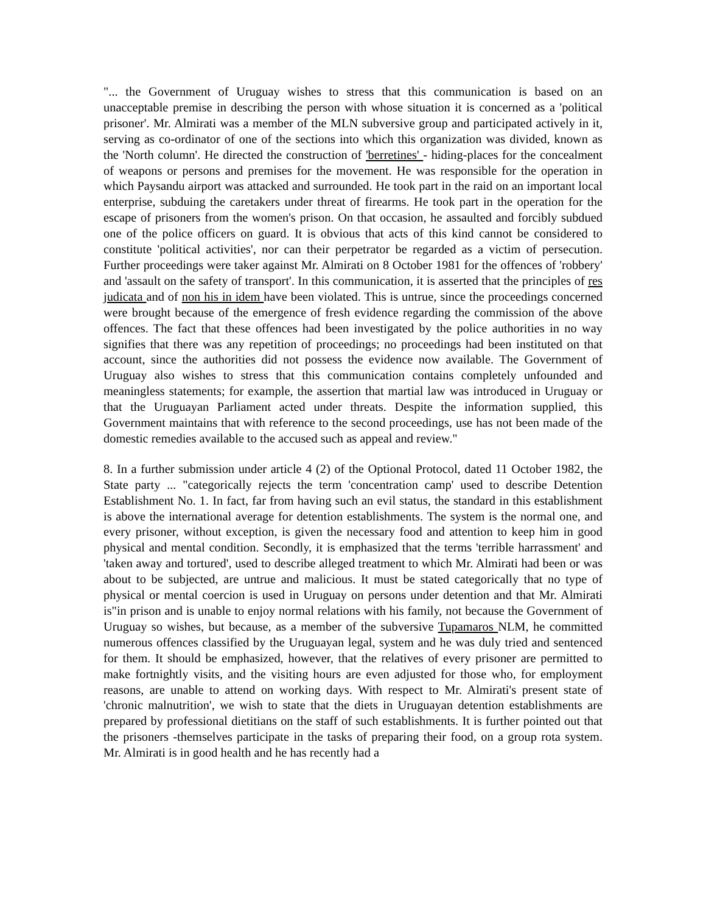"... the Government of Uruguay wishes to stress that this communication is based on an unacceptable premise in describing the person with whose situation it is concerned as a 'political prisoner'. Mr. Almirati was a member of the MLN subversive group and participated actively in it, serving as co-ordinator of one of the sections into which this organization was divided, known as the 'North column'. He directed the construction of 'berretines' - hiding-places for the concealment of weapons or persons and premises for the movement. He was responsible for the operation in which Paysandu airport was attacked and surrounded. He took part in the raid on an important local enterprise, subduing the caretakers under threat of firearms. He took part in the operation for the escape of prisoners from the women's prison. On that occasion, he assaulted and forcibly subdued one of the police officers on guard. It is obvious that acts of this kind cannot be considered to constitute 'political activities', nor can their perpetrator be regarded as a victim of persecution. Further proceedings were taker against Mr. Almirati on 8 October 1981 for the offences of 'robbery' and 'assault on the safety of transport'. In this communication, it is asserted that the principles of res judicata and of non his in idem have been violated. This is untrue, since the proceedings concerned were brought because of the emergence of fresh evidence regarding the commission of the above offences. The fact that these offences had been investigated by the police authorities in no way signifies that there was any repetition of proceedings; no proceedings had been instituted on that account, since the authorities did not possess the evidence now available. The Government of Uruguay also wishes to stress that this communication contains completely unfounded and meaningless statements; for example, the assertion that martial law was introduced in Uruguay or that the Uruguayan Parliament acted under threats. Despite the information supplied, this Government maintains that with reference to the second proceedings, use has not been made of the domestic remedies available to the accused such as appeal and review."
8. In a further submission under article 4 (2) of the Optional Protocol, dated 11 October 1982, the State party ... "categorically rejects the term 'concentration camp' used to describe Detention Establishment No. 1. In fact, far from having such an evil status, the standard in this establishment is above the international average for detention establishments. The system is the normal one, and every prisoner, without exception, is given the necessary food and attention to keep him in good physical and mental condition. Secondly, it is emphasized that the terms 'terrible harrassment' and 'taken away and tortured', used to describe alleged treatment to which Mr. Almirati had been or was about to be subjected, are untrue and malicious. It must be stated categorically that no type of physical or mental coercion is used in Uruguay on persons under detention and that Mr. Almirati is"in prison and is unable to enjoy normal relations with his family, not because the Government of Uruguay so wishes, but because, as a member of the subversive Tupamaros NLM, he committed numerous offences classified by the Uruguayan legal, system and he was duly tried and sentenced for them. It should be emphasized, however, that the relatives of every prisoner are permitted to make fortnightly visits, and the visiting hours are even adjusted for those who, for employment reasons, are unable to attend on working days. With respect to Mr. Almirati's present state of 'chronic malnutrition', we wish to state that the diets in Uruguayan detention establishments are prepared by professional dietitians on the staff of such establishments. It is further pointed out that the prisoners -themselves participate in the tasks of preparing their food, on a group rota system. Mr. Almirati is in good health and he has recently had a